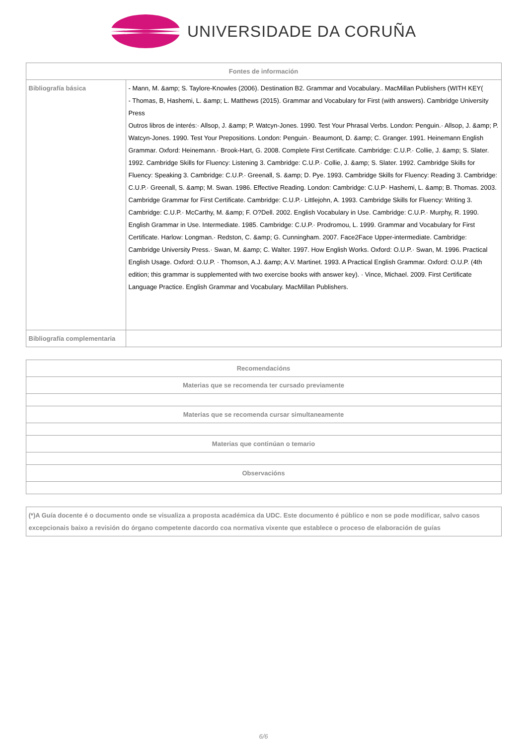UNIVERSIDADE DA CORUÑA
| Fontes de información | |
| --- | --- |
| Bibliografía básica | - Mann, M. &amp; S. Taylore-Knowles (2006). Destination B2. Grammar and Vocabulary.. MacMillan Publishers (WITH KEY( - Thomas, B, Hashemi, L. &amp; L. Matthews (2015). Grammar and Vocabulary for First (with answers). Cambridge University Press Outros libros de interés:· Allsop, J. &amp; P. Watcyn-Jones. 1990. Test Your Phrasal Verbs. London: Penguin.· Allsop, J. &amp; P. Watcyn-Jones. 1990. Test Your Prepositions. London: Penguin.· Beaumont, D. &amp; C. Granger. 1991. Heinemann English Grammar. Oxford: Heinemann.· Brook-Hart, G. 2008. Complete First Certificate. Cambridge: C.U.P.· Collie, J. &amp; S. Slater. 1992. Cambridge Skills for Fluency: Listening 3. Cambridge: C.U.P.· Collie, J. &amp; S. Slater. 1992. Cambridge Skills for Fluency: Speaking 3. Cambridge: C.U.P.· Greenall, S. &amp; D. Pye. 1993. Cambridge Skills for Fluency: Reading 3. Cambridge: C.U.P.· Greenall, S. &amp; M. Swan. 1986. Effective Reading. London: Cambridge: C.U.P· Hashemi, L. &amp; B. Thomas. 2003. Cambridge Grammar for First Certificate. Cambridge: C.U.P.· Littlejohn, A. 1993. Cambridge Skills for Fluency: Writing 3. Cambridge: C.U.P.· McCarthy, M. &amp; F. O?Dell. 2002. English Vocabulary in Use. Cambridge: C.U.P.· Murphy, R. 1990. English Grammar in Use. Intermediate. 1985. Cambridge: C.U.P.· Prodromou, L. 1999. Grammar and Vocabulary for First Certificate. Harlow: Longman.· Redston, C. &amp; G. Cunningham. 2007. Face2Face Upper-intermediate. Cambridge: Cambridge University Press.· Swan, M. &amp; C. Walter. 1997. How English Works. Oxford: O.U.P.· Swan, M. 1996. Practical English Usage. Oxford: O.U.P. · Thomson, A.J. &amp; A.V. Martinet. 1993. A Practical English Grammar. Oxford: O.U.P. (4th edition; this grammar is supplemented with two exercise books with answer key). · Vince, Michael. 2009. First Certificate Language Practice. English Grammar and Vocabulary. MacMillan Publishers. |
| Bibliografía complementaria | |
| Recomendacións |
| --- |
| Materias que se recomenda ter cursado previamente |
| Materias que se recomenda cursar simultaneamente |
| Materias que continúan o temario |
| Observacións |
| (*)A Guía docente é o documento onde se visualiza a proposta académica da UDC. Este documento é público e non se pode modificar, salvo casos excepcionais baixo a revisión do órgano competente dacordo coa normativa vixente que establece o proceso de elaboración de guías |
6/6